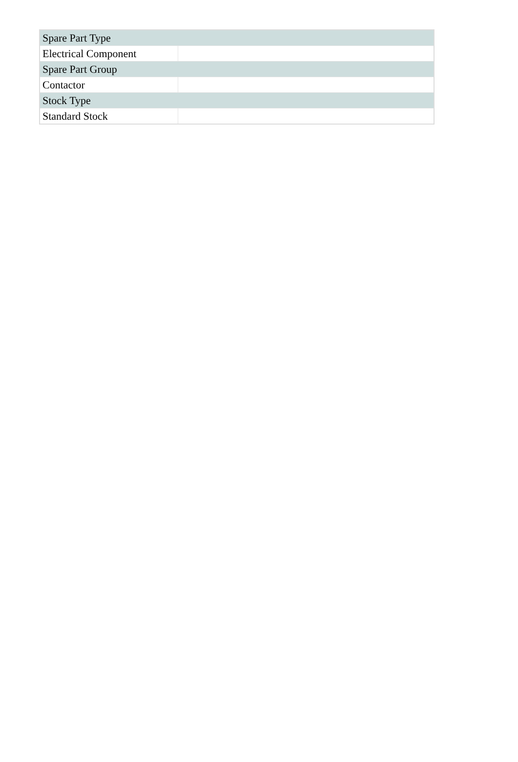| Spare Part Type | |
| --- | --- |
| Electrical Component | |
| Spare Part Group | |
| Contactor | |
| Stock Type | |
| Standard Stock | |